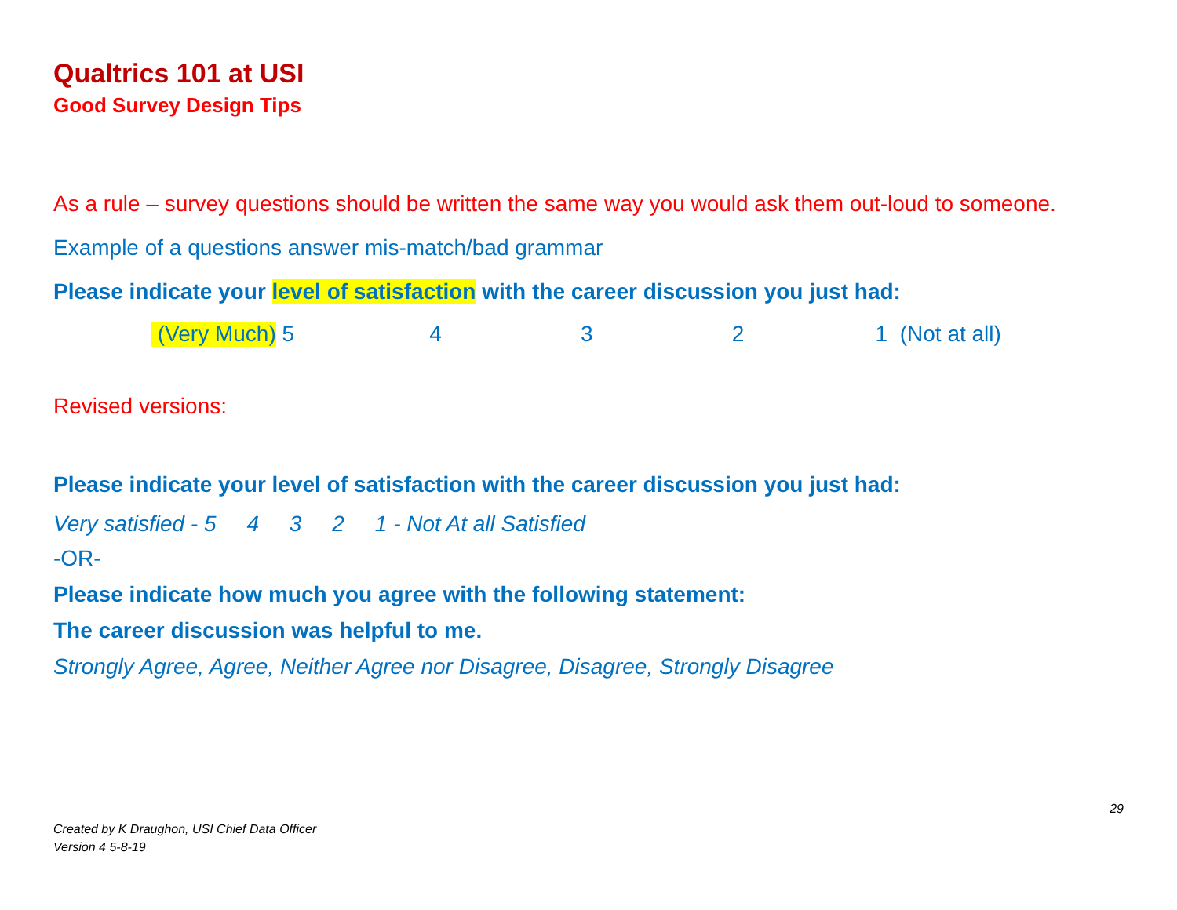Qualtrics 101 at USI
Good Survey Design Tips
As a rule – survey questions should be written the same way you would ask them out-loud to someone.
Example of a questions answer mis-match/bad grammar
Please indicate your level of satisfaction with the career discussion you just had:
(Very Much) 5 4 3 2 1 (Not at all)
Revised versions:
Please indicate your level of satisfaction with the career discussion you just had:
Very satisfied - 5 4 3 2 1 - Not At all Satisfied
-OR-
Please indicate how much you agree with the following statement:
The career discussion was helpful to me.
Strongly Agree, Agree, Neither Agree nor Disagree, Disagree, Strongly Disagree
29
Created by K Draughon, USI Chief Data Officer
Version 4 5-8-19